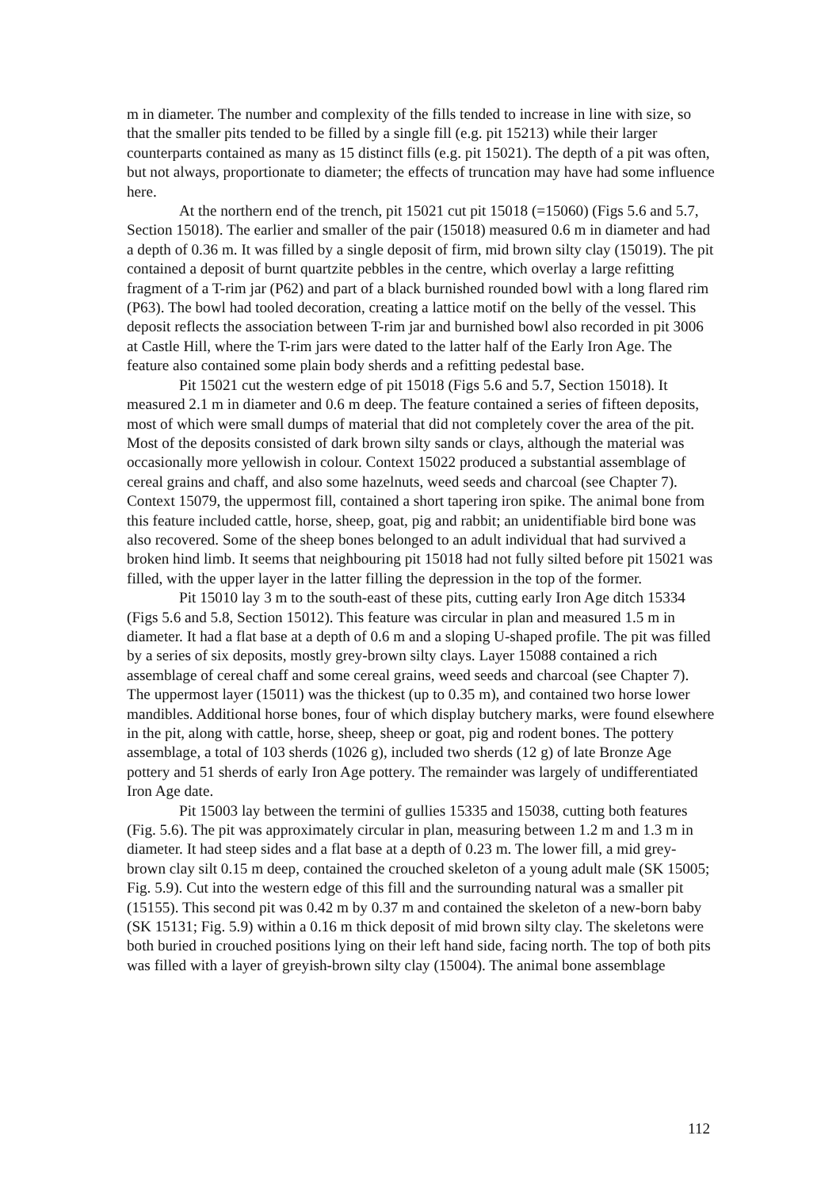m in diameter. The number and complexity of the fills tended to increase in line with size, so that the smaller pits tended to be filled by a single fill (e.g. pit 15213) while their larger counterparts contained as many as 15 distinct fills (e.g. pit 15021). The depth of a pit was often, but not always, proportionate to diameter; the effects of truncation may have had some influence here.
At the northern end of the trench, pit 15021 cut pit 15018 (=15060) (Figs 5.6 and 5.7, Section 15018). The earlier and smaller of the pair (15018) measured 0.6 m in diameter and had a depth of 0.36 m. It was filled by a single deposit of firm, mid brown silty clay (15019). The pit contained a deposit of burnt quartzite pebbles in the centre, which overlay a large refitting fragment of a T-rim jar (P62) and part of a black burnished rounded bowl with a long flared rim (P63). The bowl had tooled decoration, creating a lattice motif on the belly of the vessel. This deposit reflects the association between T-rim jar and burnished bowl also recorded in pit 3006 at Castle Hill, where the T-rim jars were dated to the latter half of the Early Iron Age. The feature also contained some plain body sherds and a refitting pedestal base.
Pit 15021 cut the western edge of pit 15018 (Figs 5.6 and 5.7, Section 15018). It measured 2.1 m in diameter and 0.6 m deep. The feature contained a series of fifteen deposits, most of which were small dumps of material that did not completely cover the area of the pit. Most of the deposits consisted of dark brown silty sands or clays, although the material was occasionally more yellowish in colour. Context 15022 produced a substantial assemblage of cereal grains and chaff, and also some hazelnuts, weed seeds and charcoal (see Chapter 7). Context 15079, the uppermost fill, contained a short tapering iron spike. The animal bone from this feature included cattle, horse, sheep, goat, pig and rabbit; an unidentifiable bird bone was also recovered. Some of the sheep bones belonged to an adult individual that had survived a broken hind limb. It seems that neighbouring pit 15018 had not fully silted before pit 15021 was filled, with the upper layer in the latter filling the depression in the top of the former.
Pit 15010 lay 3 m to the south-east of these pits, cutting early Iron Age ditch 15334 (Figs 5.6 and 5.8, Section 15012). This feature was circular in plan and measured 1.5 m in diameter. It had a flat base at a depth of 0.6 m and a sloping U-shaped profile. The pit was filled by a series of six deposits, mostly grey-brown silty clays. Layer 15088 contained a rich assemblage of cereal chaff and some cereal grains, weed seeds and charcoal (see Chapter 7). The uppermost layer (15011) was the thickest (up to 0.35 m), and contained two horse lower mandibles. Additional horse bones, four of which display butchery marks, were found elsewhere in the pit, along with cattle, horse, sheep, sheep or goat, pig and rodent bones. The pottery assemblage, a total of 103 sherds (1026 g), included two sherds (12 g) of late Bronze Age pottery and 51 sherds of early Iron Age pottery. The remainder was largely of undifferentiated Iron Age date.
Pit 15003 lay between the termini of gullies 15335 and 15038, cutting both features (Fig. 5.6). The pit was approximately circular in plan, measuring between 1.2 m and 1.3 m in diameter. It had steep sides and a flat base at a depth of 0.23 m. The lower fill, a mid grey-brown clay silt 0.15 m deep, contained the crouched skeleton of a young adult male (SK 15005; Fig. 5.9). Cut into the western edge of this fill and the surrounding natural was a smaller pit (15155). This second pit was 0.42 m by 0.37 m and contained the skeleton of a new-born baby (SK 15131; Fig. 5.9) within a 0.16 m thick deposit of mid brown silty clay. The skeletons were both buried in crouched positions lying on their left hand side, facing north. The top of both pits was filled with a layer of greyish-brown silty clay (15004). The animal bone assemblage
112